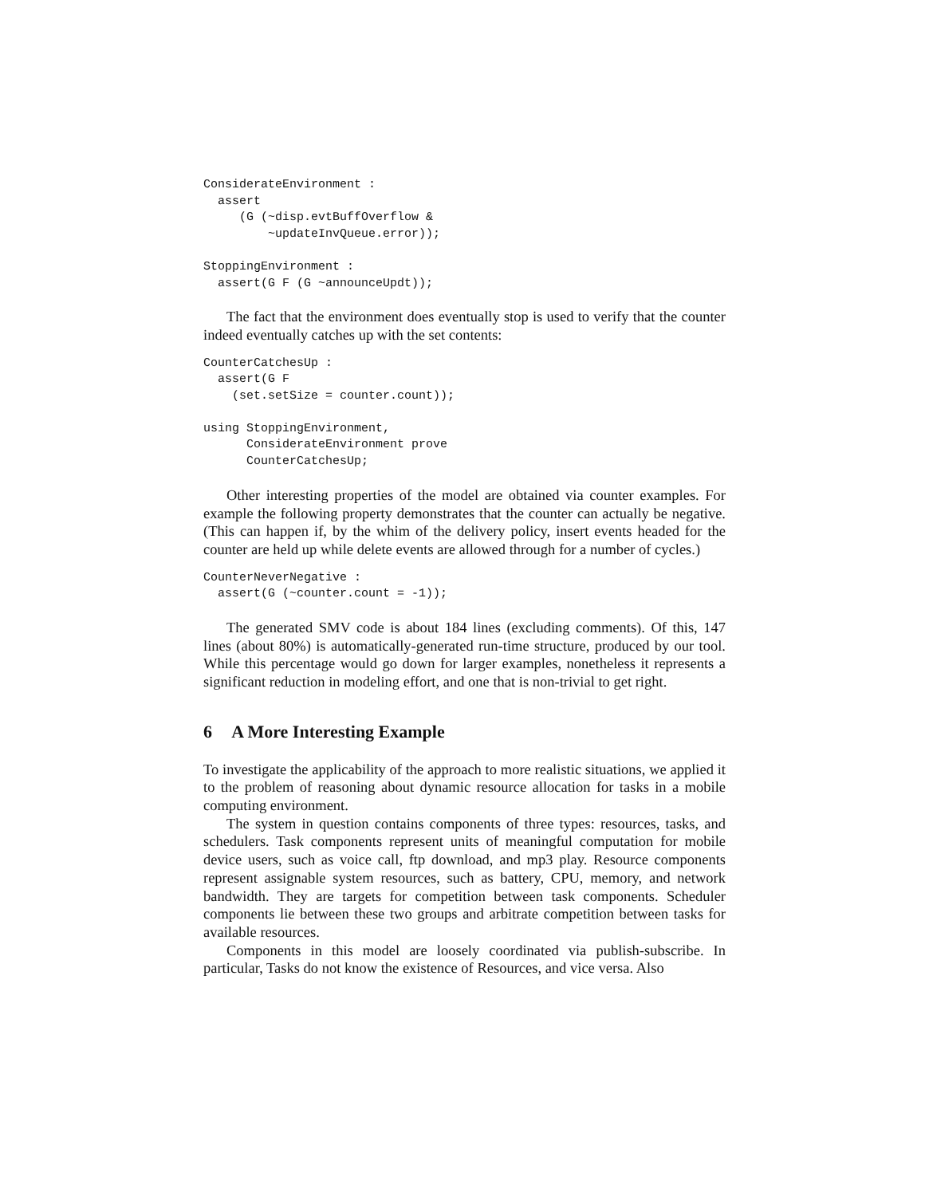ConsiderateEnvironment :
  assert
     (G (~disp.evtBuffOverflow &
         ~updateInvQueue.error));
StoppingEnvironment :
  assert(G F (G ~announceUpdt));
The fact that the environment does eventually stop is used to verify that the counter indeed eventually catches up with the set contents:
CounterCatchesUp :
  assert(G F
    (set.setSize = counter.count));
using StoppingEnvironment,
      ConsiderateEnvironment prove
      CounterCatchesUp;
Other interesting properties of the model are obtained via counter examples. For example the following property demonstrates that the counter can actually be negative. (This can happen if, by the whim of the delivery policy, insert events headed for the counter are held up while delete events are allowed through for a number of cycles.)
CounterNeverNegative :
  assert(G (~counter.count = -1));
The generated SMV code is about 184 lines (excluding comments). Of this, 147 lines (about 80%) is automatically-generated run-time structure, produced by our tool. While this percentage would go down for larger examples, nonetheless it represents a significant reduction in modeling effort, and one that is non-trivial to get right.
6 A More Interesting Example
To investigate the applicability of the approach to more realistic situations, we applied it to the problem of reasoning about dynamic resource allocation for tasks in a mobile computing environment.
The system in question contains components of three types: resources, tasks, and schedulers. Task components represent units of meaningful computation for mobile device users, such as voice call, ftp download, and mp3 play. Resource components represent assignable system resources, such as battery, CPU, memory, and network bandwidth. They are targets for competition between task components. Scheduler components lie between these two groups and arbitrate competition between tasks for available resources.
Components in this model are loosely coordinated via publish-subscribe. In particular, Tasks do not know the existence of Resources, and vice versa. Also